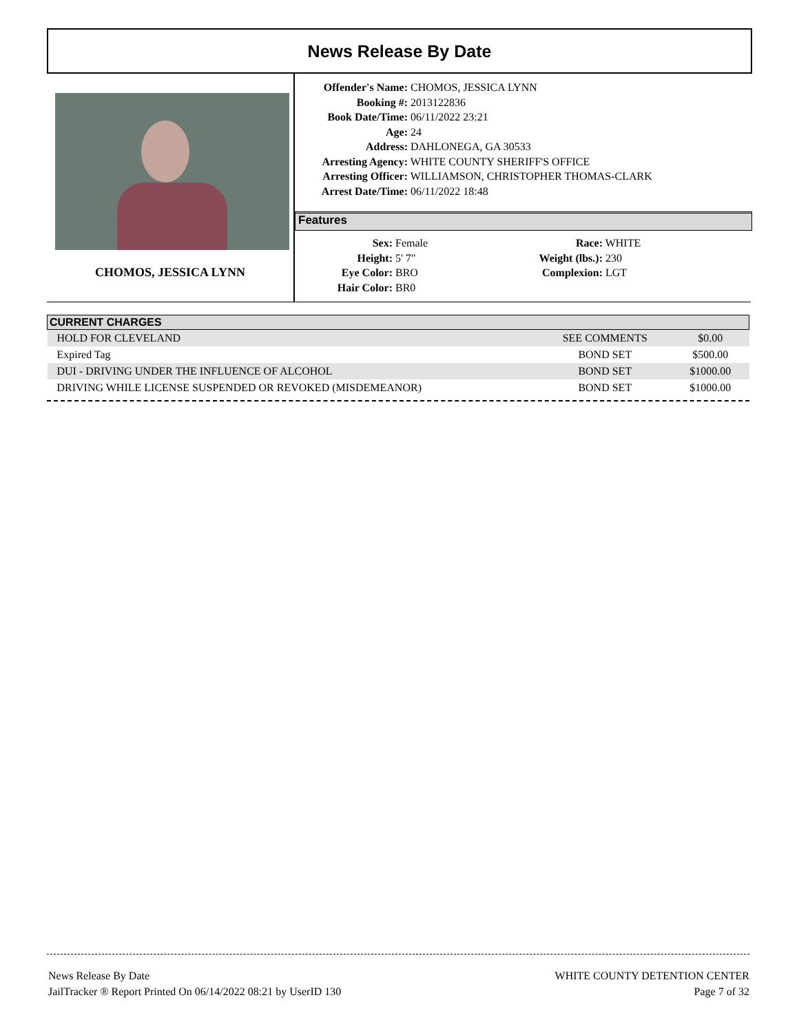News Release By Date
CHOMOS, JESSICA LYNN
Offender's Name: CHOMOS, JESSICA LYNN
Booking #: 2013122836
Book Date/Time: 06/11/2022 23:21
Age: 24
Address: DAHLONEGA, GA 30533
Arresting Agency: WHITE COUNTY SHERIFF'S OFFICE
Arresting Officer: WILLIAMSON, CHRISTOPHER THOMAS-CLARK
Arrest Date/Time: 06/11/2022 18:48
Features
Sex: Female
Height: 5' 7"
Eye Color: BRO
Hair Color: BR0
Race: WHITE
Weight (lbs.): 230
Complexion: LGT
| CURRENT CHARGES | | |
| --- | --- | --- |
| HOLD FOR CLEVELAND | SEE COMMENTS | $0.00 |
| Expired Tag | BOND SET | $500.00 |
| DUI - DRIVING UNDER THE INFLUENCE OF ALCOHOL | BOND SET | $1000.00 |
| DRIVING WHILE LICENSE SUSPENDED OR REVOKED (MISDEMEANOR) | BOND SET | $1000.00 |
News Release By Date
JailTracker ® Report Printed On 06/14/2022 08:21 by UserID 130
WHITE COUNTY DETENTION CENTER
Page 7 of 32